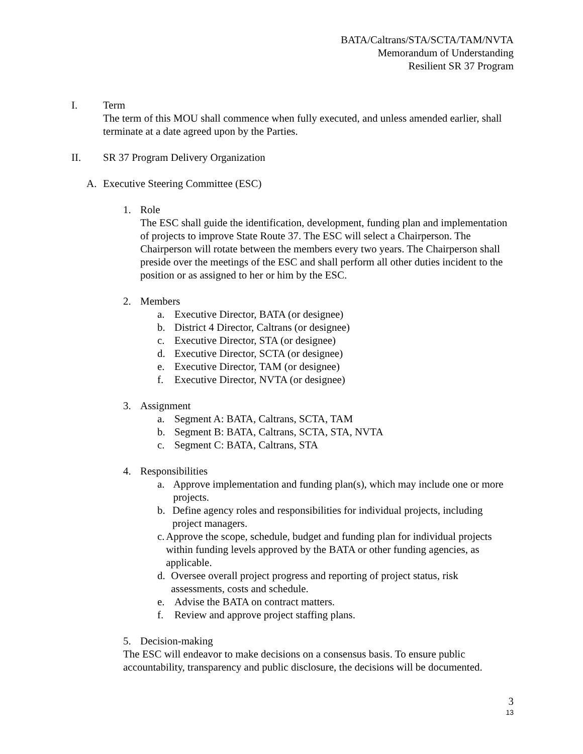BATA/Caltrans/STA/SCTA/TAM/NVTA
Memorandum of Understanding
Resilient SR 37 Program
I. Term
The term of this MOU shall commence when fully executed, and unless amended earlier, shall terminate at a date agreed upon by the Parties.
II. SR 37 Program Delivery Organization
A. Executive Steering Committee (ESC)
1. Role
The ESC shall guide the identification, development, funding plan and implementation of projects to improve State Route 37. The ESC will select a Chairperson. The Chairperson will rotate between the members every two years. The Chairperson shall preside over the meetings of the ESC and shall perform all other duties incident to the position or as assigned to her or him by the ESC.
2. Members
a. Executive Director, BATA (or designee)
b. District 4 Director, Caltrans (or designee)
c. Executive Director, STA (or designee)
d. Executive Director, SCTA (or designee)
e. Executive Director, TAM (or designee)
f. Executive Director, NVTA (or designee)
3. Assignment
a. Segment A: BATA, Caltrans, SCTA, TAM
b. Segment B: BATA, Caltrans, SCTA, STA, NVTA
c. Segment C: BATA, Caltrans, STA
4. Responsibilities
a. Approve implementation and funding plan(s), which may include one or more projects.
b. Define agency roles and responsibilities for individual projects, including project managers.
c. Approve the scope, schedule, budget and funding plan for individual projects within funding levels approved by the BATA or other funding agencies, as applicable.
d. Oversee overall project progress and reporting of project status, risk assessments, costs and schedule.
e. Advise the BATA on contract matters.
f. Review and approve project staffing plans.
5. Decision-making
The ESC will endeavor to make decisions on a consensus basis. To ensure public accountability, transparency and public disclosure, the decisions will be documented.
3
13